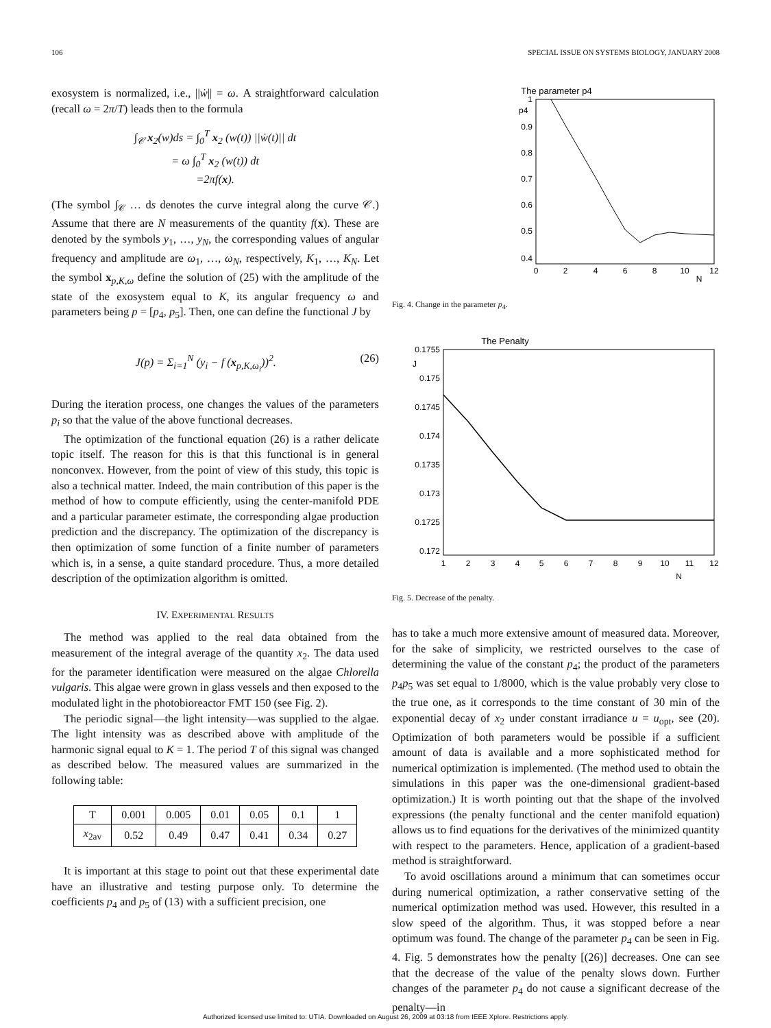106 SPECIAL ISSUE ON SYSTEMS BIOLOGY, JANUARY 2008
exosystem is normalized, i.e., ||ẇ|| = ω. A straightforward calculation (recall ω = 2π/T) leads then to the formula
∫<sub>𝒞</sub> x<sub>2</sub>(w)ds = ∫<sub>0</sub><sup>T</sup> x<sub>2</sub> (w(t)) ||ẇ(t)|| dt
= ω ∫<sub>0</sub><sup>T</sup> x<sub>2</sub> (w(t)) dt
=2πf(x).
(The symbol ∫<sub>𝒞</sub> … ds denotes the curve integral along the curve 𝒞.) Assume that there are N measurements of the quantity f(x). These are denoted by the symbols y<sub>1</sub>, …, y<sub>N</sub>, the corresponding values of angular frequency and amplitude are ω<sub>1</sub>, …, ω<sub>N</sub>, respectively, K<sub>1</sub>, …, K<sub>N</sub>. Let the symbol x<sub>p,K,ω</sub> define the solution of (25) with the amplitude of the state of the exosystem equal to K, its angular frequency ω and parameters being p = [p<sub>4</sub>, p<sub>5</sub>]. Then, one can define the functional J by
J(p) = Σ<sub>i=1</sub><sup>N</sup> (y<sub>i</sub> − f (x<sub>p,K,ω<sub>i</sub></sub>))<sup>2</sup>. (26)
During the iteration process, one changes the values of the parameters p<sub>i</sub> so that the value of the above functional decreases.
The optimization of the functional equation (26) is a rather delicate topic itself. The reason for this is that this functional is in general nonconvex. However, from the point of view of this study, this topic is also a technical matter. Indeed, the main contribution of this paper is the method of how to compute efficiently, using the center-manifold PDE and a particular parameter estimate, the corresponding algae production prediction and the discrepancy. The optimization of the discrepancy is then optimization of some function of a finite number of parameters which is, in a sense, a quite standard procedure. Thus, a more detailed description of the optimization algorithm is omitted.
IV. EXPERIMENTAL RESULTS
The method was applied to the real data obtained from the measurement of the integral average of the quantity x<sub>2</sub>. The data used for the parameter identification were measured on the algae Chlorella vulgaris. This algae were grown in glass vessels and then exposed to the modulated light in the photobioreactor FMT 150 (see Fig. 2).
The periodic signal—the light intensity—was supplied to the algae. The light intensity was as described above with amplitude of the harmonic signal equal to K = 1. The period T of this signal was changed as described below. The measured values are summarized in the following table:
| T | 0.001 | 0.005 | 0.01 | 0.05 | 0.1 | 1 |
| x<sub>2av</sub> | 0.52 | 0.49 | 0.47 | 0.41 | 0.34 | 0.27 |
It is important at this stage to point out that these experimental date have an illustrative and testing purpose only. To determine the coefficients p<sub>4</sub> and p<sub>5</sub> of (13) with a sufficient precision, one
The parameter p4
p4
1
0.9
0.8
0.7
0.6
0.5
0.4
0
2
4
6
8
10
12
N
Fig. 4. Change in the parameter p<sub>4</sub>.
The Penalty
J
0.1755
0.175
0.1745
0.174
0.1735
0.173
0.1725
0.172
1
2
3
4
5
6
7
8
9
10
11
12
N
Fig. 5. Decrease of the penalty.
has to take a much more extensive amount of measured data. Moreover, for the sake of simplicity, we restricted ourselves to the case of determining the value of the constant p<sub>4</sub>; the product of the parameters p<sub>4</sub>p<sub>5</sub> was set equal to 1/8000, which is the value probably very close to the true one, as it corresponds to the time constant of 30 min of the exponential decay of x<sub>2</sub> under constant irradiance u = u<sub>opt</sub>, see (20). Optimization of both parameters would be possible if a sufficient amount of data is available and a more sophisticated method for numerical optimization is implemented. (The method used to obtain the simulations in this paper was the one-dimensional gradient-based optimization.) It is worth pointing out that the shape of the involved expressions (the penalty functional and the center manifold equation) allows us to find equations for the derivatives of the minimized quantity with respect to the parameters. Hence, application of a gradient-based method is straightforward.
To avoid oscillations around a minimum that can sometimes occur during numerical optimization, a rather conservative setting of the numerical optimization method was used. However, this resulted in a slow speed of the algorithm. Thus, it was stopped before a near optimum was found. The change of the parameter p<sub>4</sub> can be seen in Fig. 4. Fig. 5 demonstrates how the penalty [(26)] decreases. One can see that the decrease of the value of the penalty slows down. Further changes of the parameter p<sub>4</sub> do not cause a significant decrease of the penalty—in
Authorized licensed use limited to: UTIA. Downloaded on August 26, 2009 at 03:18 from IEEE Xplore. Restrictions apply.